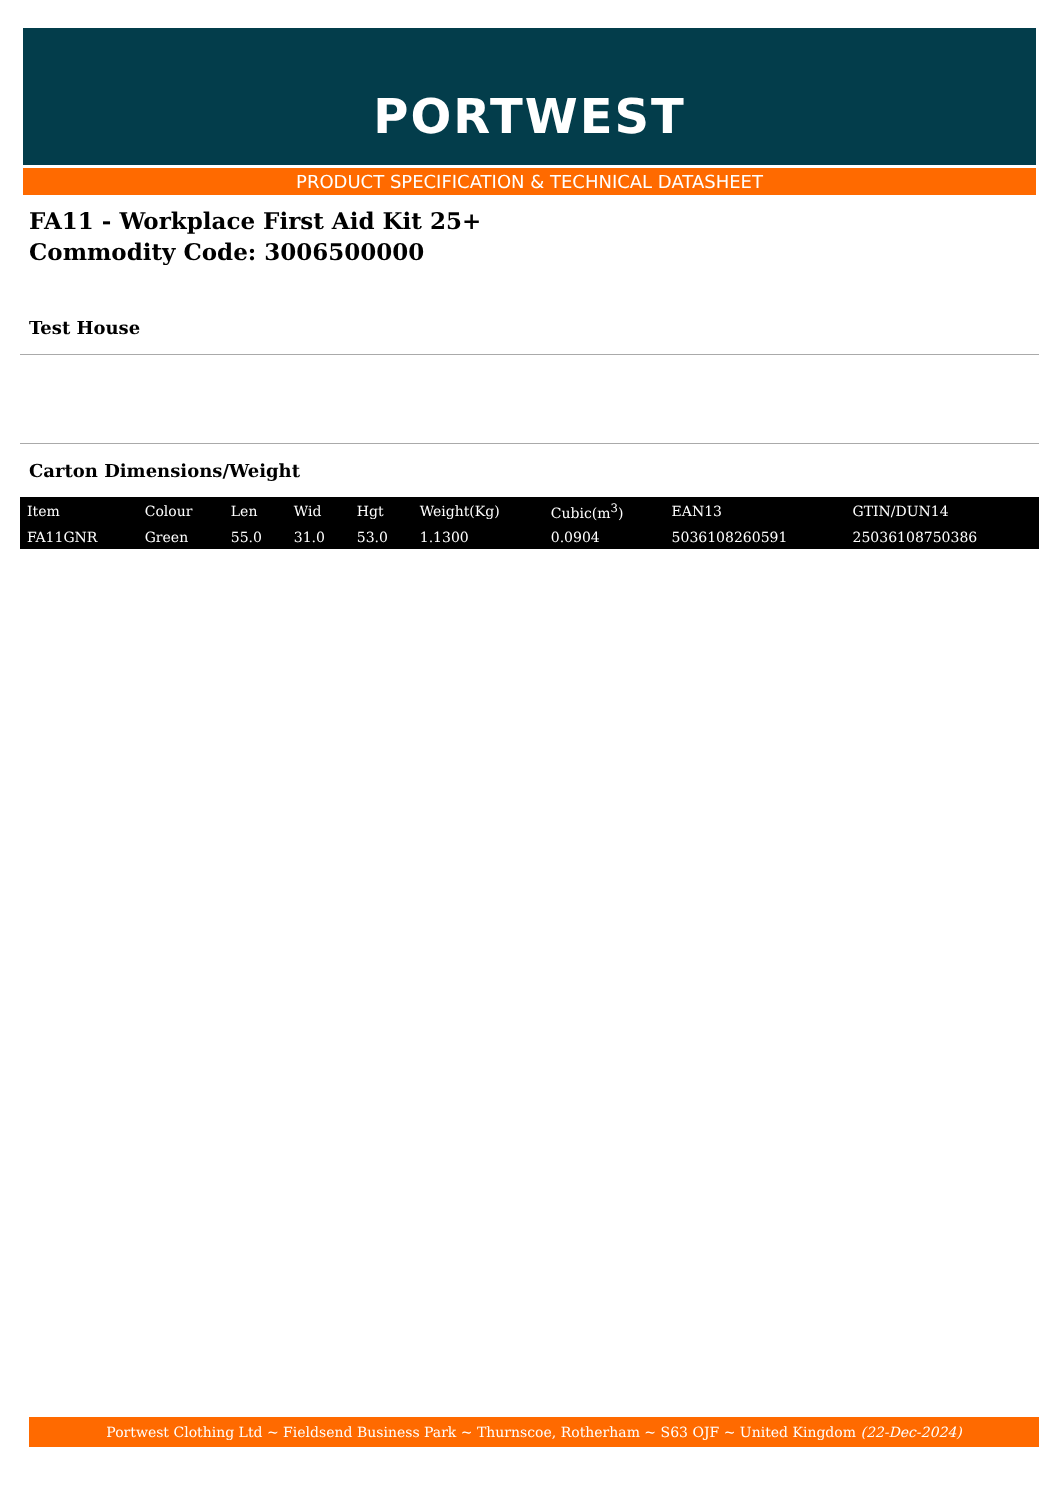PORTWEST
PRODUCT SPECIFICATION & TECHNICAL DATASHEET
FA11 - Workplace First Aid Kit 25+
Commodity Code: 3006500000
Test House
Carton Dimensions/Weight
| Item | Colour | Len | Wid | Hgt | Weight(Kg) | Cubic(m<sup>3</sup>) | EAN13 | GTIN/DUN14 |
| --- | --- | --- | --- | --- | --- | --- | --- | --- |
| FA11GNR | Green | 55.0 | 31.0 | 53.0 | 1.1300 | 0.0904 | 5036108260591 | 25036108750386 |
Portwest Clothing Ltd ~ Fieldsend Business Park ~ Thurnscoe, Rotherham ~ S63 OJF ~ United Kingdom (22-Dec-2024)